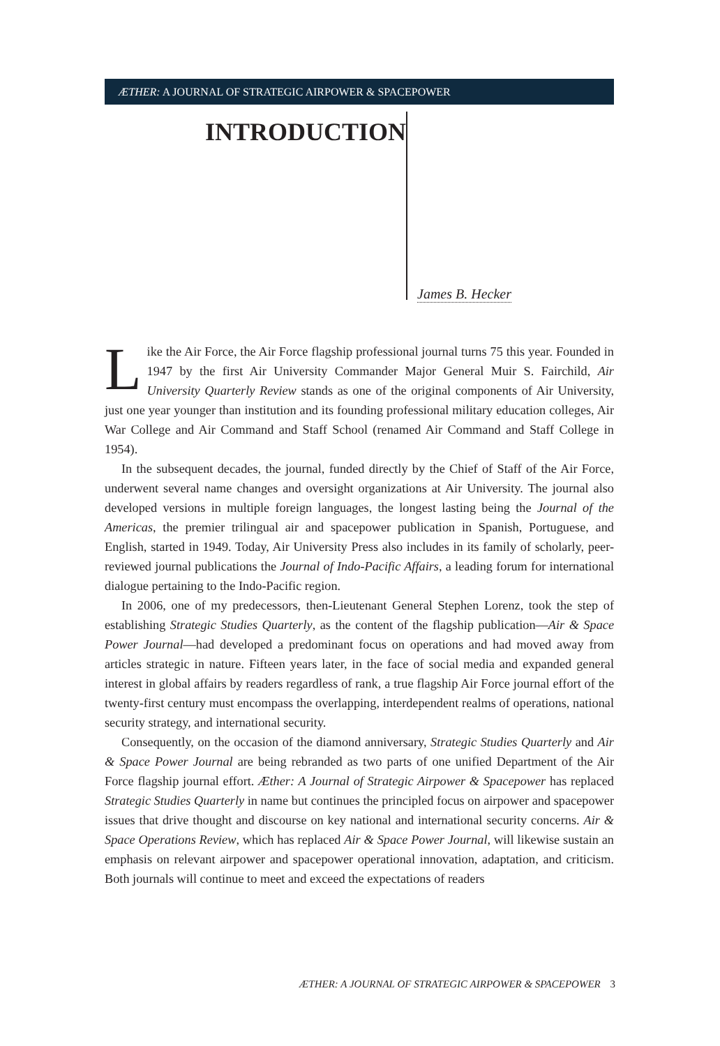ÆTHER: A JOURNAL OF STRATEGIC AIRPOWER & SPACEPOWER
INTRODUCTION
James B. Hecker
Like the Air Force, the Air Force flagship professional journal turns 75 this year. Founded in 1947 by the first Air University Commander Major General Muir S. Fairchild, Air University Quarterly Review stands as one of the original components of Air University, just one year younger than institution and its founding professional military education colleges, Air War College and Air Command and Staff School (renamed Air Command and Staff College in 1954).
In the subsequent decades, the journal, funded directly by the Chief of Staff of the Air Force, underwent several name changes and oversight organizations at Air University. The journal also developed versions in multiple foreign languages, the longest lasting being the Journal of the Americas, the premier trilingual air and spacepower publication in Spanish, Portuguese, and English, started in 1949. Today, Air University Press also includes in its family of scholarly, peer-reviewed journal publications the Journal of Indo-Pacific Affairs, a leading forum for international dialogue pertaining to the Indo-Pacific region.
In 2006, one of my predecessors, then-Lieutenant General Stephen Lorenz, took the step of establishing Strategic Studies Quarterly, as the content of the flagship publication—Air & Space Power Journal—had developed a predominant focus on operations and had moved away from articles strategic in nature. Fifteen years later, in the face of social media and expanded general interest in global affairs by readers regardless of rank, a true flagship Air Force journal effort of the twenty-first century must encompass the overlapping, interdependent realms of operations, national security strategy, and international security.
Consequently, on the occasion of the diamond anniversary, Strategic Studies Quarterly and Air & Space Power Journal are being rebranded as two parts of one unified Department of the Air Force flagship journal effort. Æther: A Journal of Strategic Airpower & Spacepower has replaced Strategic Studies Quarterly in name but continues the principled focus on airpower and spacepower issues that drive thought and discourse on key national and international security concerns. Air & Space Operations Review, which has replaced Air & Space Power Journal, will likewise sustain an emphasis on relevant airpower and spacepower operational innovation, adaptation, and criticism. Both journals will continue to meet and exceed the expectations of readers
ÆTHER: A JOURNAL OF STRATEGIC AIRPOWER & SPACEPOWER 3